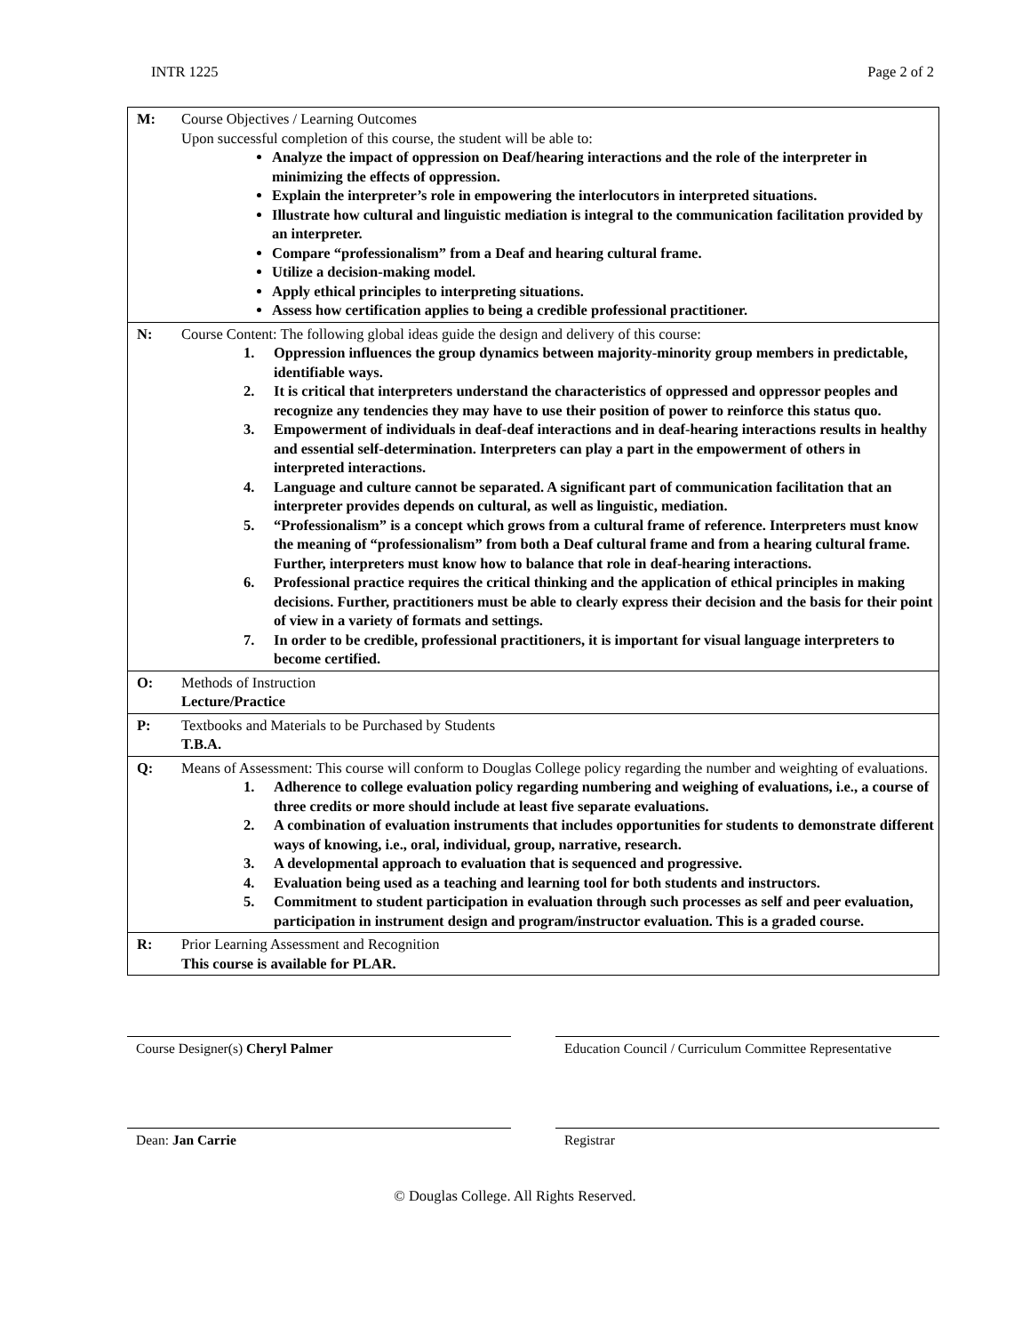INTR 1225 Page 2 of 2
| M: | Course Objectives / Learning Outcomes Upon successful completion of this course, the student will be able to: Analyze the impact of oppression on Deaf/hearing interactions and the role of the interpreter in minimizing the effects of oppression. Explain the interpreter’s role in empowering the interlocutors in interpreted situations. Illustrate how cultural and linguistic mediation is integral to the communication facilitation provided by an interpreter. Compare “professionalism” from a Deaf and hearing cultural frame. Utilize a decision-making model. Apply ethical principles to interpreting situations. Assess how certification applies to being a credible professional practitioner. |
| N: | Course Content: The following global ideas guide the design and delivery of this course: 1. Oppression influences the group dynamics between majority-minority group members in predictable, identifiable ways. 2. It is critical that interpreters understand the characteristics of oppressed and oppressor peoples and recognize any tendencies they may have to use their position of power to reinforce this status quo. 3. Empowerment of individuals in deaf-deaf interactions and in deaf-hearing interactions results in healthy and essential self-determination. Interpreters can play a part in the empowerment of others in interpreted interactions. 4. Language and culture cannot be separated. A significant part of communication facilitation that an interpreter provides depends on cultural, as well as linguistic, mediation. 5. “Professionalism” is a concept which grows from a cultural frame of reference. Interpreters must know the meaning of “professionalism” from both a Deaf cultural frame and from a hearing cultural frame. Further, interpreters must know how to balance that role in deaf-hearing interactions. 6. Professional practice requires the critical thinking and the application of ethical principles in making decisions. Further, practitioners must be able to clearly express their decision and the basis for their point of view in a variety of formats and settings. 7. In order to be credible, professional practitioners, it is important for visual language interpreters to become certified. |
| O: | Methods of Instruction Lecture/Practice |
| P: | Textbooks and Materials to be Purchased by Students T.B.A. |
| Q: | Means of Assessment: This course will conform to Douglas College policy regarding the number and weighting of evaluations. 1. Adherence to college evaluation policy regarding numbering and weighing of evaluations, i.e., a course of three credits or more should include at least five separate evaluations. 2. A combination of evaluation instruments that includes opportunities for students to demonstrate different ways of knowing, i.e., oral, individual, group, narrative, research. 3. A developmental approach to evaluation that is sequenced and progressive. 4. Evaluation being used as a teaching and learning tool for both students and instructors. 5. Commitment to student participation in evaluation through such processes as self and peer evaluation, participation in instrument design and program/instructor evaluation. This is a graded course. |
| R: | Prior Learning Assessment and Recognition This course is available for PLAR. |
Course Designer(s) Cheryl Palmer Education Council / Curriculum Committee Representative
Dean: Jan Carrie Registrar
© Douglas College. All Rights Reserved.